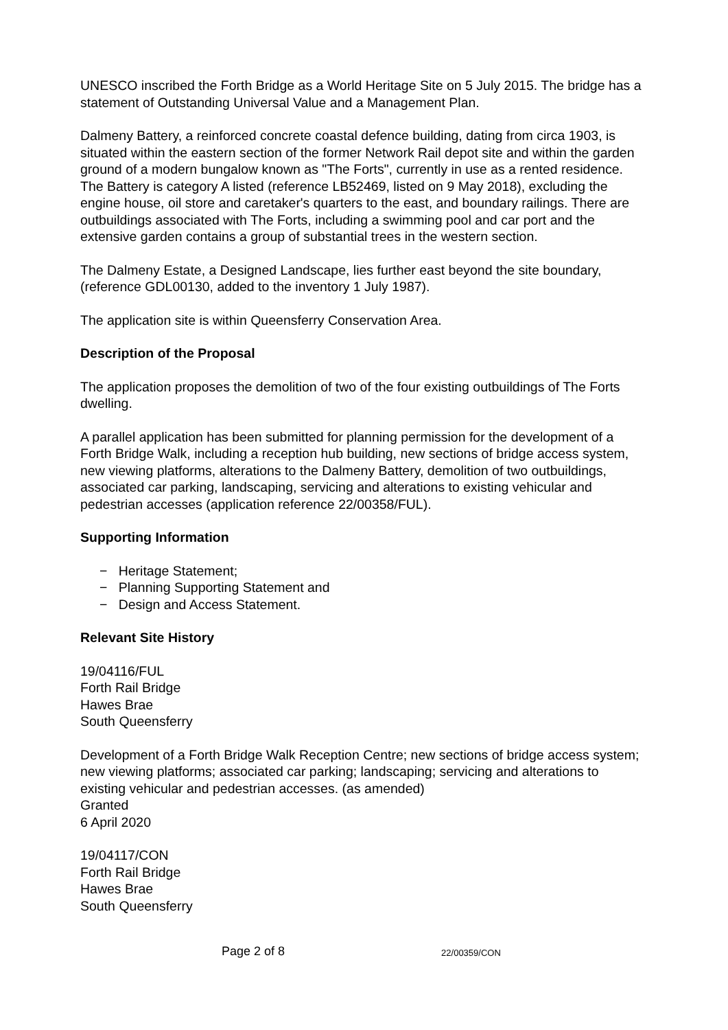UNESCO inscribed the Forth Bridge as a World Heritage Site on 5 July 2015. The bridge has a statement of Outstanding Universal Value and a Management Plan.
Dalmeny Battery, a reinforced concrete coastal defence building, dating from circa 1903, is situated within the eastern section of the former Network Rail depot site and within the garden ground of a modern bungalow known as "The Forts", currently in use as a rented residence. The Battery is category A listed (reference LB52469, listed on 9 May 2018), excluding the engine house, oil store and caretaker's quarters to the east, and boundary railings. There are outbuildings associated with The Forts, including a swimming pool and car port and the extensive garden contains a group of substantial trees in the western section.
The Dalmeny Estate, a Designed Landscape, lies further east beyond the site boundary, (reference GDL00130, added to the inventory 1 July 1987).
The application site is within Queensferry Conservation Area.
Description of the Proposal
The application proposes the demolition of two of the four existing outbuildings of The Forts dwelling.
A parallel application has been submitted for planning permission for the development of a Forth Bridge Walk, including a reception hub building, new sections of bridge access system, new viewing platforms, alterations to the Dalmeny Battery, demolition of two outbuildings, associated car parking, landscaping, servicing and alterations to existing vehicular and pedestrian accesses (application reference 22/00358/FUL).
Supporting Information
− Heritage Statement;
− Planning Supporting Statement and
− Design and Access Statement.
Relevant Site History
19/04116/FUL
Forth Rail Bridge
Hawes Brae
South Queensferry
Development of a Forth Bridge Walk Reception Centre; new sections of bridge access system; new viewing platforms; associated car parking; landscaping; servicing and alterations to existing vehicular and pedestrian accesses. (as amended)
Granted
6 April 2020
19/04117/CON
Forth Rail Bridge
Hawes Brae
South Queensferry
Page 2 of 8 22/00359/CON